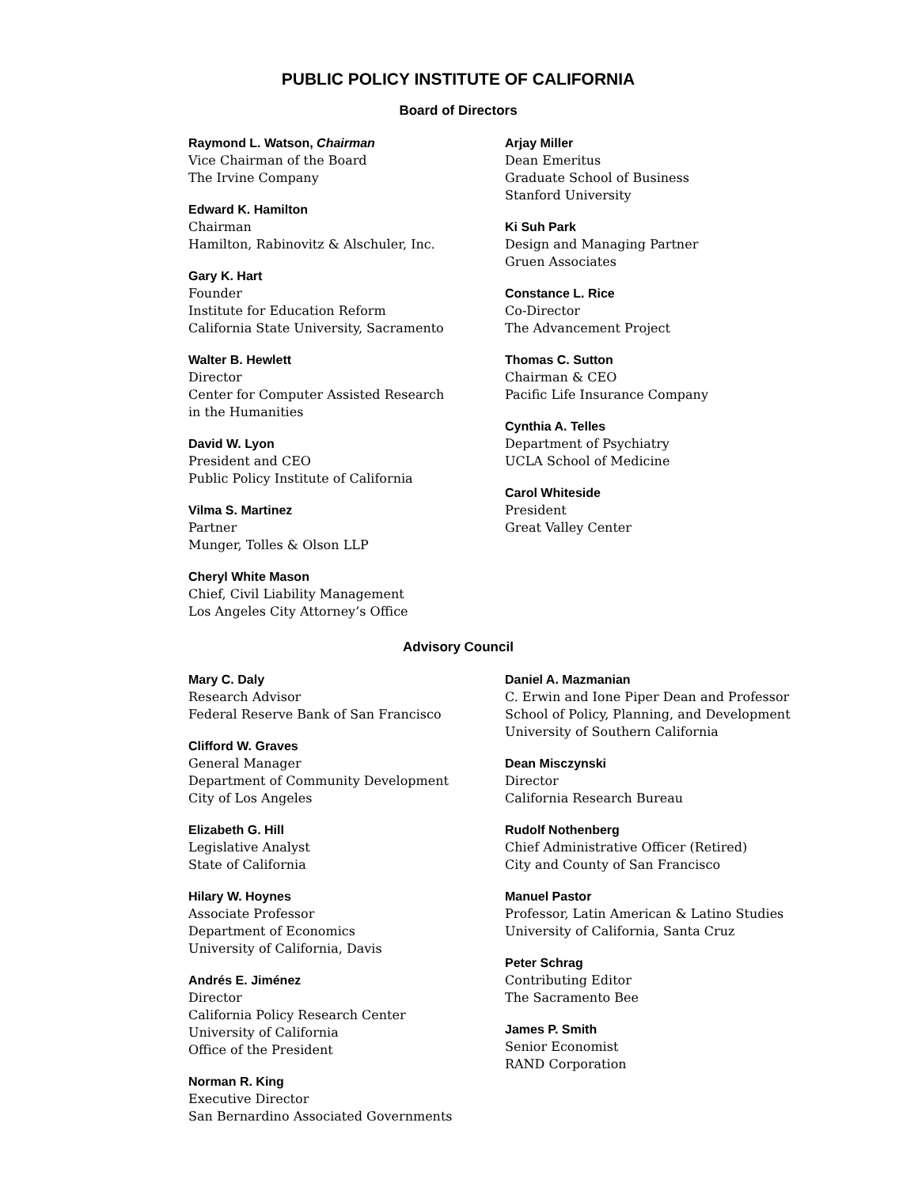PUBLIC POLICY INSTITUTE OF CALIFORNIA
Board of Directors
Raymond L. Watson, Chairman
Vice Chairman of the Board
The Irvine Company
Edward K. Hamilton
Chairman
Hamilton, Rabinovitz & Alschuler, Inc.
Gary K. Hart
Founder
Institute for Education Reform
California State University, Sacramento
Walter B. Hewlett
Director
Center for Computer Assisted Research
in the Humanities
David W. Lyon
President and CEO
Public Policy Institute of California
Vilma S. Martinez
Partner
Munger, Tolles & Olson LLP
Cheryl White Mason
Chief, Civil Liability Management
Los Angeles City Attorney’s Office
Arjay Miller
Dean Emeritus
Graduate School of Business
Stanford University
Ki Suh Park
Design and Managing Partner
Gruen Associates
Constance L. Rice
Co-Director
The Advancement Project
Thomas C. Sutton
Chairman & CEO
Pacific Life Insurance Company
Cynthia A. Telles
Department of Psychiatry
UCLA School of Medicine
Carol Whiteside
President
Great Valley Center
Advisory Council
Mary C. Daly
Research Advisor
Federal Reserve Bank of San Francisco
Clifford W. Graves
General Manager
Department of Community Development
City of Los Angeles
Elizabeth G. Hill
Legislative Analyst
State of California
Hilary W. Hoynes
Associate Professor
Department of Economics
University of California, Davis
Andrés E. Jiménez
Director
California Policy Research Center
University of California
Office of the President
Norman R. King
Executive Director
San Bernardino Associated Governments
Daniel A. Mazmanian
C. Erwin and Ione Piper Dean and Professor
School of Policy, Planning, and Development
University of Southern California
Dean Misczynski
Director
California Research Bureau
Rudolf Nothenberg
Chief Administrative Officer (Retired)
City and County of San Francisco
Manuel Pastor
Professor, Latin American & Latino Studies
University of California, Santa Cruz
Peter Schrag
Contributing Editor
The Sacramento Bee
James P. Smith
Senior Economist
RAND Corporation